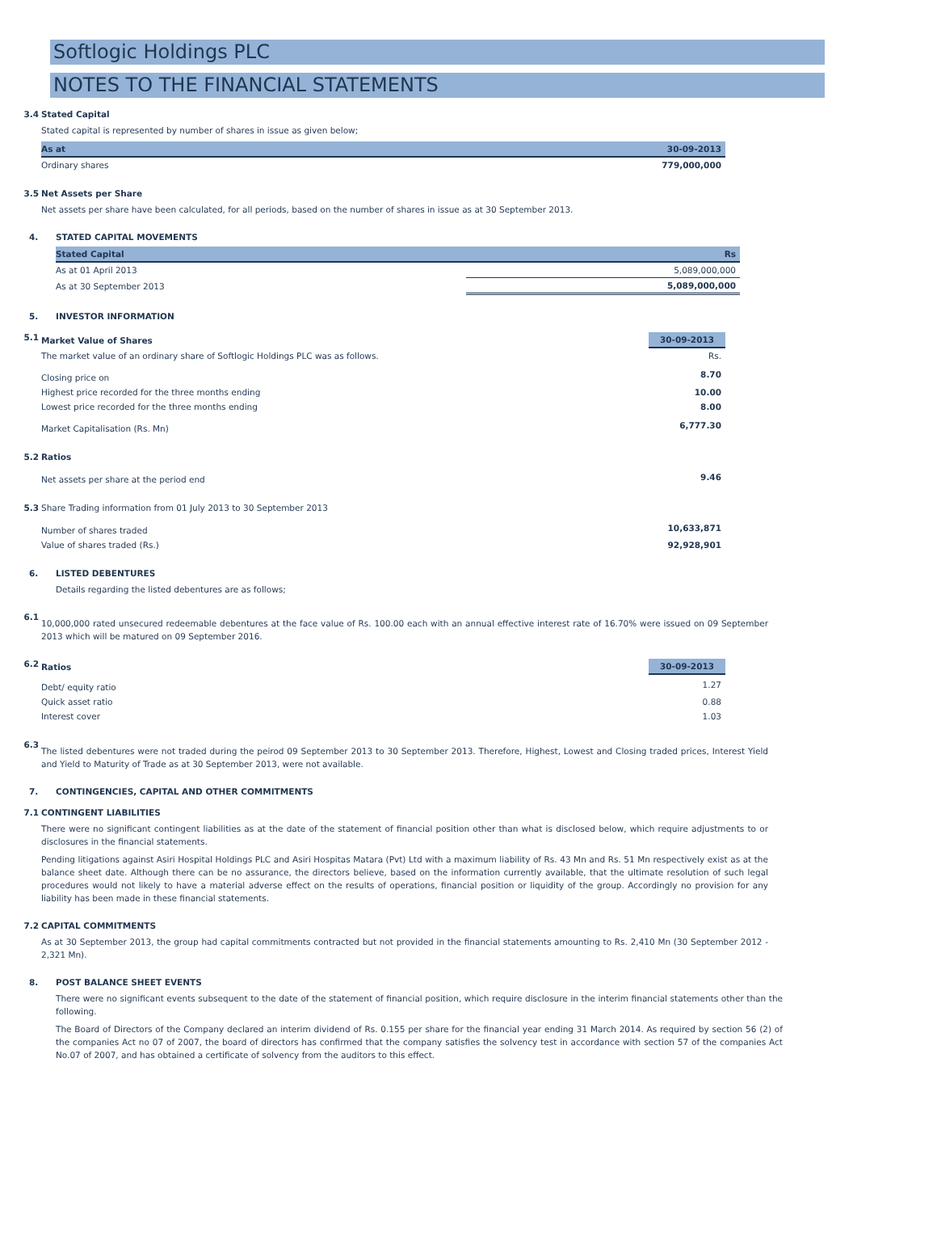Softlogic Holdings PLC
NOTES TO THE FINANCIAL STATEMENTS
3.4 Stated Capital
Stated capital is represented by number of shares in issue as given below;
| As at | 30-09-2013 |
| --- | --- |
| Ordinary shares | 779,000,000 |
3.5 Net Assets per Share
Net assets per share have been calculated, for all periods, based on the number of shares in issue as at 30 September 2013.
4. STATED CAPITAL MOVEMENTS
| Stated Capital | Rs |
| --- | --- |
| As at 01 April 2013 | 5,089,000,000 |
| As at 30 September 2013 | 5,089,000,000 |
5. INVESTOR INFORMATION
5.1
| Market Value of Shares | 30-09-2013 |
| The market value of an ordinary share of Softlogic Holdings PLC was as follows. | Rs. |
| Closing price on | 8.70 |
| Highest price recorded for the three months ending | 10.00 |
| Lowest price recorded for the three months ending | 8.00 |
| Market Capitalisation (Rs. Mn) | 6,777.30 |
5.2 Ratios
| Net assets per share at the period end | 9.46 |
5.3 Share Trading information from 01 July 2013 to 30 September 2013
| Number of shares traded | 10,633,871 |
| Value of shares traded (Rs.) | 92,928,901 |
6. LISTED DEBENTURES
Details regarding the listed debentures are as follows;
6.1
10,000,000 rated unsecured redeemable debentures at the face value of Rs. 100.00 each with an annual effective interest rate of 16.70% were issued on 09 September 2013 which will be matured on 09 September 2016.
6.2
| Ratios | 30-09-2013 |
| Debt/ equity ratio | 1.27 |
| Quick asset ratio | 0.88 |
| Interest cover | 1.03 |
6.3
The listed debentures were not traded during the peirod 09 September 2013 to 30 September 2013. Therefore, Highest, Lowest and Closing traded prices, Interest Yield and Yield to Maturity of Trade as at 30 September 2013, were not available.
7. CONTINGENCIES, CAPITAL AND OTHER COMMITMENTS
7.1 CONTINGENT LIABILITIES
There were no significant contingent liabilities as at the date of the statement of financial position other than what is disclosed below, which require adjustments to or disclosures in the financial statements.
Pending litigations against Asiri Hospital Holdings PLC and Asiri Hospitas Matara (Pvt) Ltd with a maximum liability of Rs. 43 Mn and Rs. 51 Mn respectively exist as at the balance sheet date. Although there can be no assurance, the directors believe, based on the information currently available, that the ultimate resolution of such legal procedures would not likely to have a material adverse effect on the results of operations, financial position or liquidity of the group. Accordingly no provision for any liability has been made in these financial statements.
7.2 CAPITAL COMMITMENTS
As at 30 September 2013, the group had capital commitments contracted but not provided in the financial statements amounting to Rs. 2,410 Mn (30 September 2012 - 2,321 Mn).
8. POST BALANCE SHEET EVENTS
There were no significant events subsequent to the date of the statement of financial position, which require disclosure in the interim financial statements other than the following.
The Board of Directors of the Company declared an interim dividend of Rs. 0.155 per share for the financial year ending 31 March 2014. As required by section 56 (2) of the companies Act no 07 of 2007, the board of directors has confirmed that the company satisfies the solvency test in accordance with section 57 of the companies Act No.07 of 2007, and has obtained a certificate of solvency from the auditors to this effect.